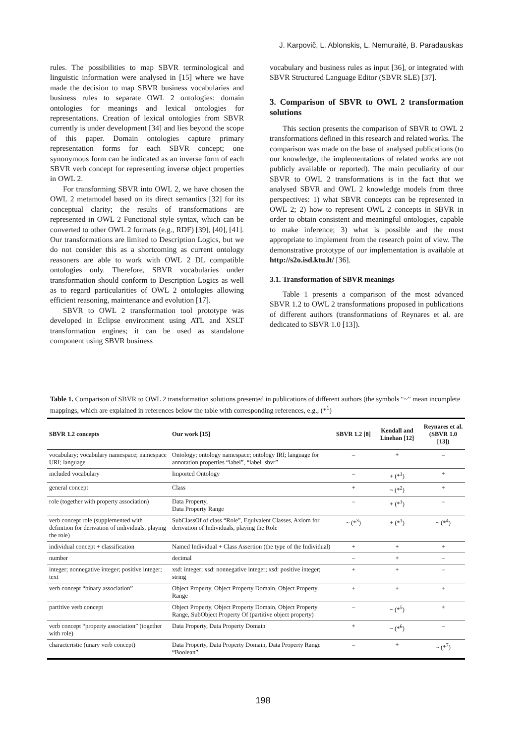J. Karpovič, L. Ablonskis, L. Nemuraitė, B. Paradauskas
rules. The possibilities to map SBVR terminological and linguistic information were analysed in [15] where we have made the decision to map SBVR business vocabularies and business rules to separate OWL 2 ontologies: domain ontologies for meanings and lexical ontologies for representations. Creation of lexical ontologies from SBVR currently is under development [34] and lies beyond the scope of this paper. Domain ontologies capture primary representation forms for each SBVR concept; one synonymous form can be indicated as an inverse form of each SBVR verb concept for representing inverse object properties in OWL 2.
For transforming SBVR into OWL 2, we have chosen the OWL 2 metamodel based on its direct semantics [32] for its conceptual clarity; the results of transformations are represented in OWL 2 Functional style syntax, which can be converted to other OWL 2 formats (e.g., RDF) [39], [40], [41]. Our transformations are limited to Description Logics, but we do not consider this as a shortcoming as current ontology reasoners are able to work with OWL 2 DL compatible ontologies only. Therefore, SBVR vocabularies under transformation should conform to Description Logics as well as to regard particularities of OWL 2 ontologies allowing efficient reasoning, maintenance and evolution [17].
SBVR to OWL 2 transformation tool prototype was developed in Eclipse environment using ATL and XSLT transformation engines; it can be used as standalone component using SBVR business
vocabulary and business rules as input [36], or integrated with SBVR Structured Language Editor (SBVR SLE) [37].
3. Comparison of SBVR to OWL 2 transformation solutions
This section presents the comparison of SBVR to OWL 2 transformations defined in this research and related works. The comparison was made on the base of analysed publications (to our knowledge, the implementations of related works are not publicly available or reported). The main peculiarity of our SBVR to OWL 2 transformations is in the fact that we analysed SBVR and OWL 2 knowledge models from three perspectives: 1) what SBVR concepts can be represented in OWL 2; 2) how to represent OWL 2 concepts in SBVR in order to obtain consistent and meaningful ontologies, capable to make inference; 3) what is possible and the most appropriate to implement from the research point of view. The demonstrative prototype of our implementation is available at http://s2o.isd.ktu.lt/ [36].
3.1. Transformation of SBVR meanings
Table 1 presents a comparison of the most advanced SBVR 1.2 to OWL 2 transformations proposed in publications of different authors (transformations of Reynares et al. are dedicated to SBVR 1.0 [13]).
Table 1. Comparison of SBVR to OWL 2 transformation solutions presented in publications of different authors (the symbols “~” mean incomplete mappings, which are explained in references below the table with corresponding references, e.g., (*<sup>1</sup>)
| SBVR 1.2 concepts | Our work [15] | SBVR 1.2 [8] | Kendall and Linehan [12] | Reynares et al. (SBVR 1.0 [13]) |
| --- | --- | --- | --- | --- |
| vocabulary; vocabulary namespace; namespace URI; language | Ontology; ontology namespace; ontology IRI; language for annotation properties “label”, “label_sbvr” | – | + | – |
| included vocabulary | Imported Ontology | – | + (*<sup>1</sup>) | + |
| general concept | Class | + | ~ (*<sup>2</sup>) | + |
| role (together with property association) | Data Property, Data Property Range | – | + (*<sup>1</sup>) | – |
| verb concept role (supplemented with definition for derivation of individuals, playing the role) | SubClassOf of class “Role”, Equivalent Classes, Axiom for derivation of Individuals, playing the Role | ~ (*<sup>3</sup>) | + (*<sup>1</sup>) | ~ (*<sup>4</sup>) |
| individual concept + classification | Named Individual + Class Assertion (the type of the Individual) | + | + | + |
| number | decimal | – | + | – |
| integer; nonnegative integer; positive integer; text | xsd: integer; xsd: nonnegative integer; xsd: positive integer; string | + | + | – |
| verb concept “binary association” | Object Property, Object Property Domain, Object Property Range | + | + | + |
| partitive verb concept | Object Property, Object Property Domain, Object Property Range, SubObject Property Of (partitive object property) | – | ~ (*<sup>5</sup>) | + |
| verb concept “property association” (together with role) | Data Property, Data Property Domain | + | ~ (*<sup>6</sup>) | – |
| characteristic (unary verb concept) | Data Property, Data Property Domain, Data Property Range “Boolean” | – | + | ~ (*<sup>7</sup>) |
198